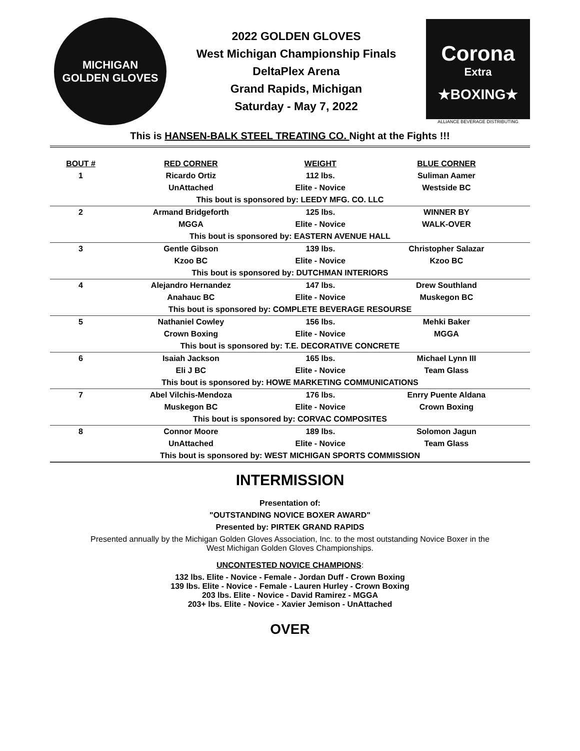MICHIGAN
GOLDEN GLOVES
2022 GOLDEN GLOVES
West Michigan Championship Finals
DeltaPlex Arena
Grand Rapids, Michigan
Saturday - May 7, 2022
Corona
Extra
★BOXING★
ALLIANCE BEVERAGE DISTRIBUTING
This is HANSEN-BALK STEEL TREATING CO. Night at the Fights !!!
| BOUT # | RED CORNER | WEIGHT | BLUE CORNER | |
| --- | --- | --- | --- | --- |
| 1 | Ricardo Ortiz | 112 lbs. | Suliman Aamer | |
| | UnAttached | Elite - Novice | Westside BC | |
| This bout is sponsored by: LEEDY MFG. CO. LLC | | | | |
| 2 | Armand Bridgeforth | 125 lbs. | WINNER BY | |
| | MGGA | Elite - Novice | WALK-OVER | |
| This bout is sponsored by: EASTERN AVENUE HALL | | | | |
| 3 | Gentle Gibson | 139 lbs. | Christopher Salazar | |
| | Kzoo BC | Elite - Novice | Kzoo BC | |
| This bout is sponsored by: DUTCHMAN INTERIORS | | | | |
| 4 | Alejandro Hernandez | 147 lbs. | Drew Southland | |
| | Anahauc BC | Elite - Novice | Muskegon BC | |
| This bout is sponsored by: COMPLETE BEVERAGE RESOURSE | | | | |
| 5 | Nathaniel Cowley | 156 lbs. | Mehki Baker | |
| | Crown Boxing | Elite - Novice | MGGA | |
| This bout is sponsored by: T.E. DECORATIVE CONCRETE | | | | |
| 6 | Isaiah Jackson | 165 lbs. | Michael Lynn III | |
| | Eli J BC | Elite - Novice | Team Glass | |
| This bout is sponsored by: HOWE MARKETING COMMUNICATIONS | | | | |
| 7 | Abel Vilchis-Mendoza | 176 lbs. | Enrry Puente Aldana | |
| | Muskegon BC | Elite - Novice | Crown Boxing | |
| This bout is sponsored by: CORVAC COMPOSITES | | | | |
| 8 | Connor Moore | 189 lbs. | Solomon Jagun | |
| | UnAttached | Elite - Novice | Team Glass | |
| This bout is sponsored by: WEST MICHIGAN SPORTS COMMISSION | | | | |
INTERMISSION
Presentation of:
"OUTSTANDING NOVICE BOXER AWARD"
Presented by: PIRTEK GRAND RAPIDS
Presented annually by the Michigan Golden Gloves Association, Inc. to the most outstanding Novice Boxer in the
West Michigan Golden Gloves Championships.
UNCONTESTED NOVICE CHAMPIONS:
132 lbs. Elite - Novice - Female - Jordan Duff - Crown Boxing
139 lbs. Elite - Novice - Female - Lauren Hurley - Crown Boxing
203 lbs. Elite - Novice - David Ramirez - MGGA
203+ lbs. Elite - Novice - Xavier Jemison - UnAttached
OVER